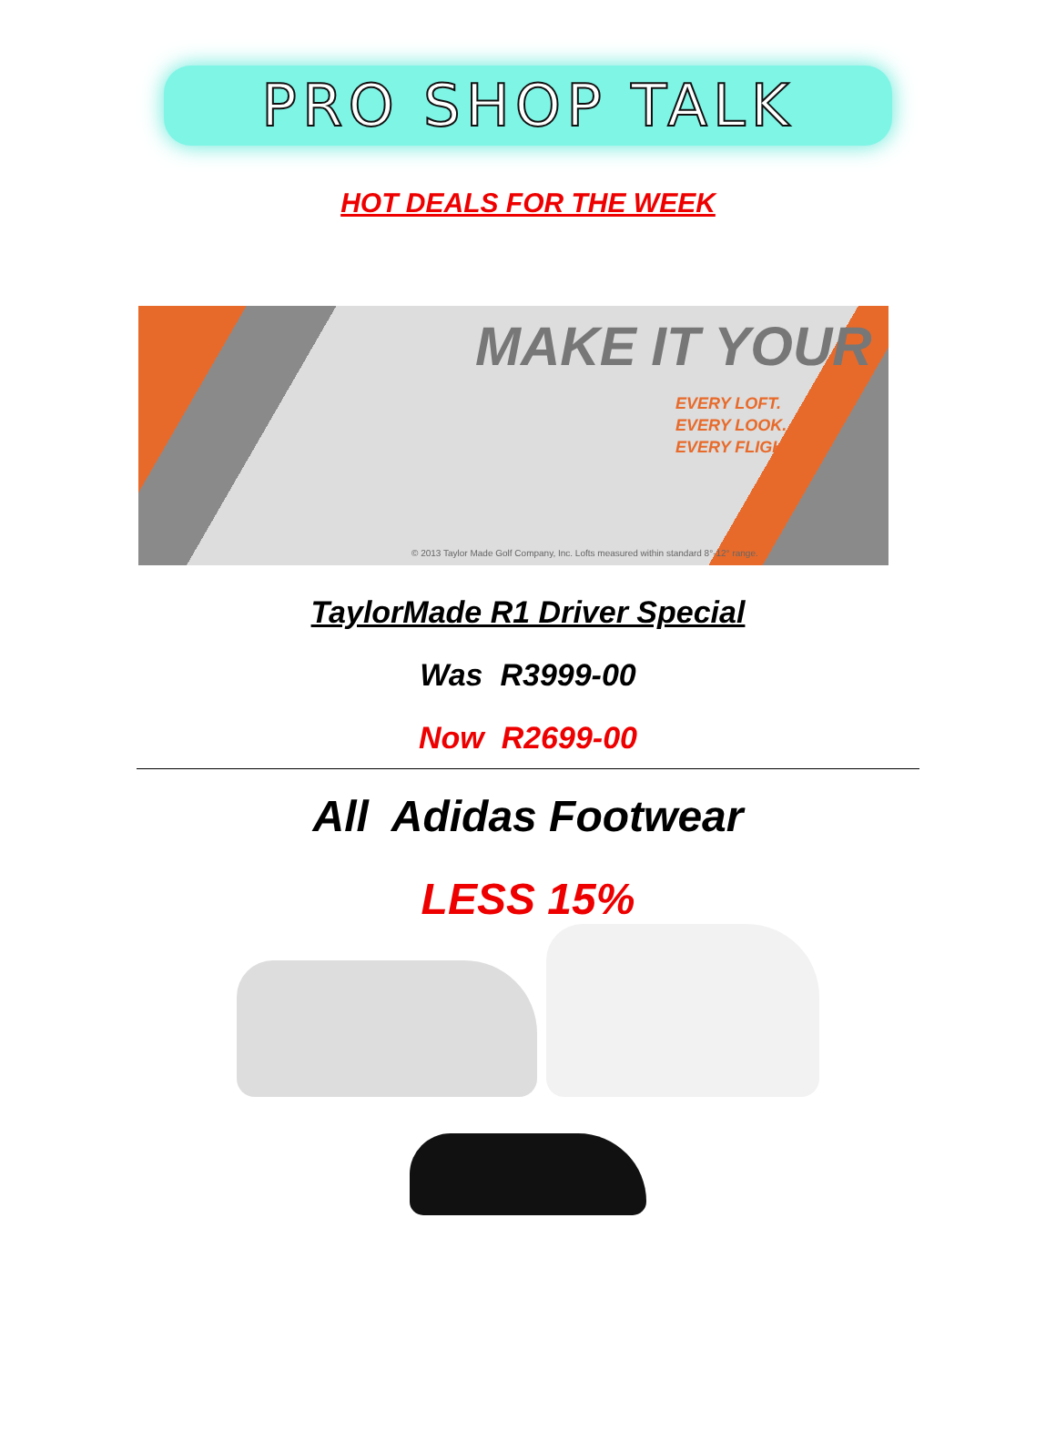PRO SHOP TALK
HOT DEALS FOR THE WEEK
MAKE IT YOUR
EVERY LOFT.
EVERY LOOK.
EVERY FLIGHT.
© 2013 Taylor Made Golf Company, Inc. Lofts measured within standard 8°-12° range.
TaylorMade R1 Driver Special
Was R3999-00
Now R2699-00
All Adidas Footwear
LESS 15%